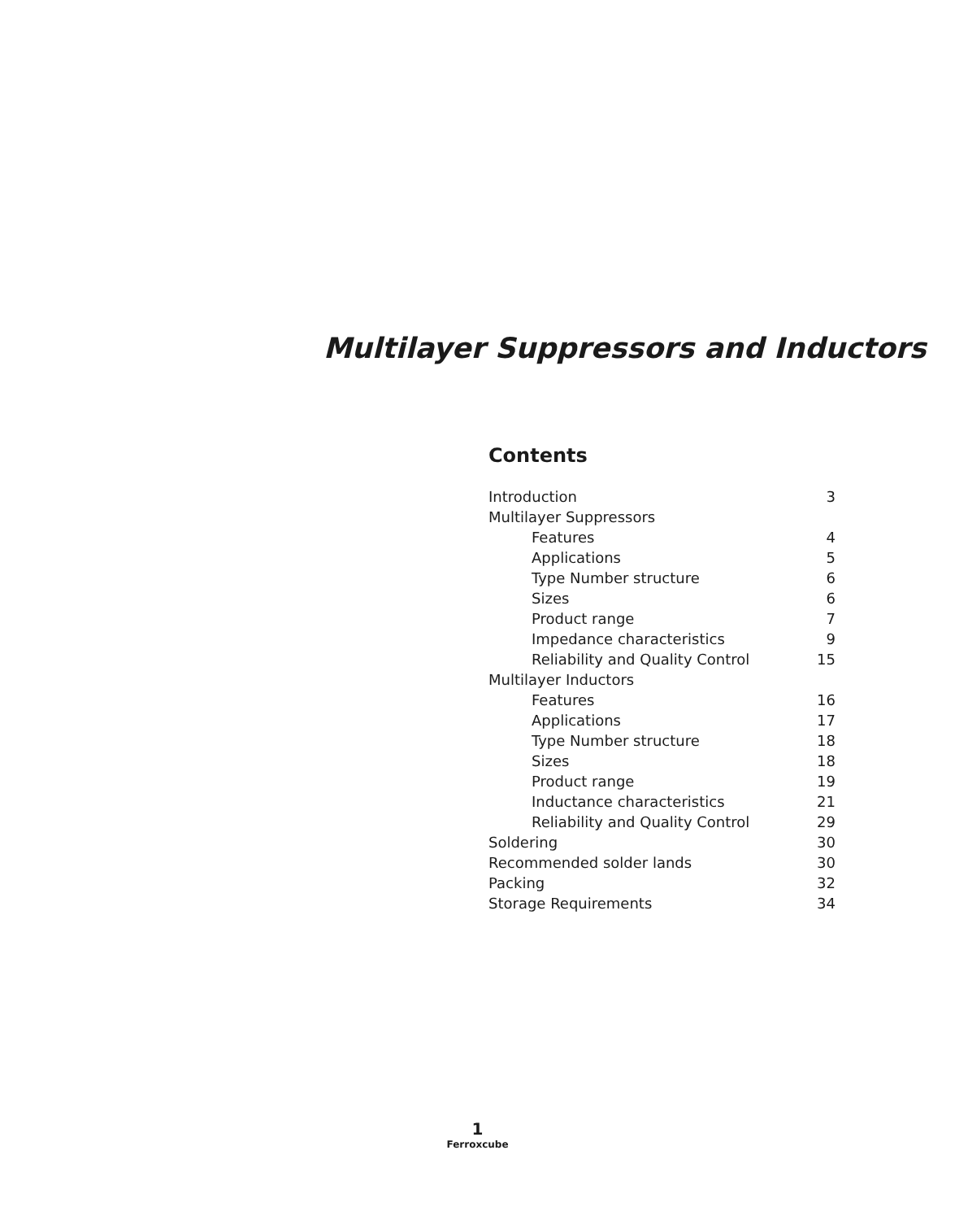Multilayer Suppressors and Inductors
Contents
Introduction 3
Multilayer Suppressors
Features 4
Applications 5
Type Number structure 6
Sizes 6
Product range 7
Impedance characteristics 9
Reliability and Quality Control 15
Multilayer Inductors
Features 16
Applications 17
Type Number structure 18
Sizes 18
Product range 19
Inductance characteristics 21
Reliability and Quality Control 29
Soldering 30
Recommended solder lands 30
Packing 32
Storage Requirements 34
1
Ferroxcube